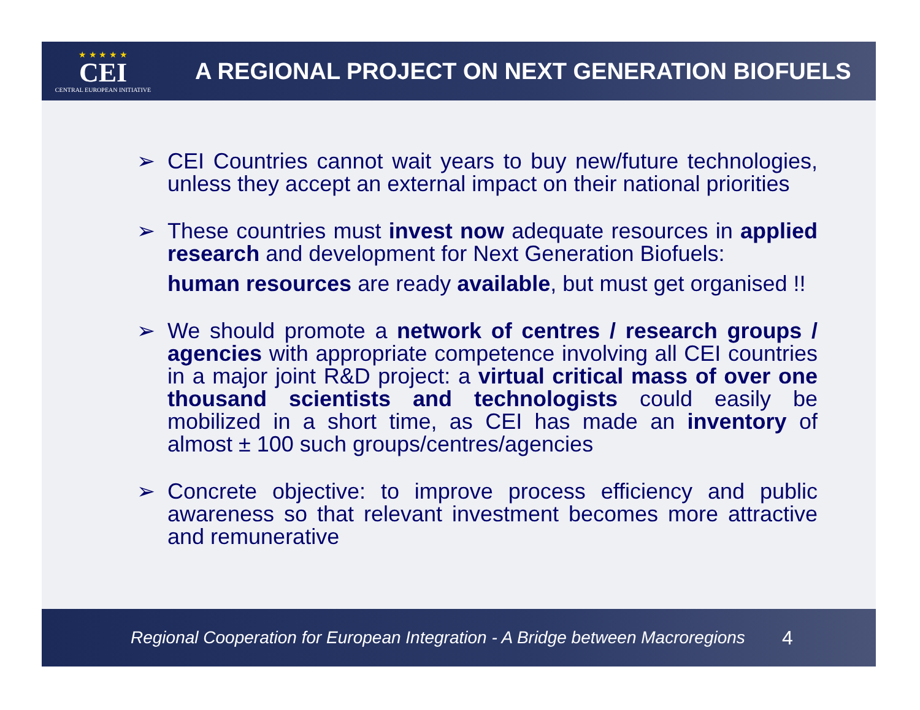★ ★ ★ ★ ★
CEI
CENTRAL EUROPEAN INITIATIVE
A REGIONAL PROJECT ON NEXT GENERATION BIOFUELS
➢ CEI Countries cannot wait years to buy new/future technologies, unless they accept an external impact on their national priorities
➢ These countries must invest now adequate resources in applied research and development for Next Generation Biofuels:
human resources are ready available, but must get organised !!
➢ We should promote a network of centres / research groups / agencies with appropriate competence involving all CEI countries in a major joint R&D project: a virtual critical mass of over one thousand scientists and technologists could easily be mobilized in a short time, as CEI has made an inventory of almost ± 100 such groups/centres/agencies
➢ Concrete objective: to improve process efficiency and public awareness so that relevant investment becomes more attractive and remunerative
Regional Cooperation for European Integration - A Bridge between Macroregions 4